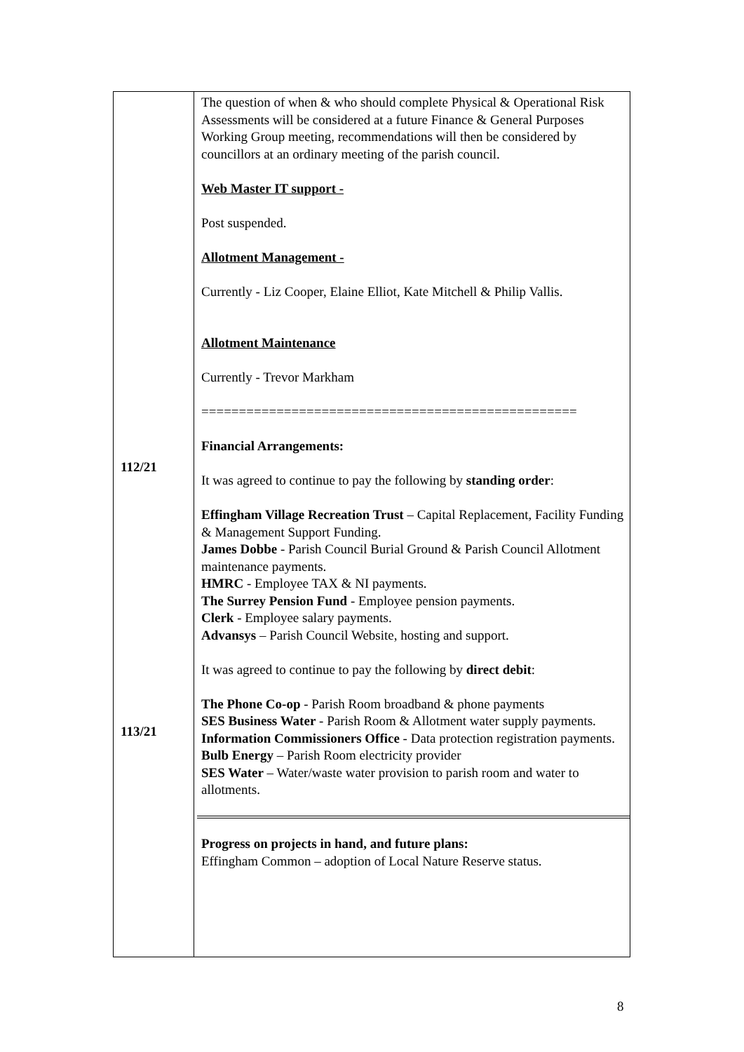| 112/21 113/21 | The question of when & who should complete Physical & Operational Risk Assessments will be considered at a future Finance & General Purposes Working Group meeting, recommendations will then be considered by councillors at an ordinary meeting of the parish council. Web Master IT support - Post suspended. Allotment Management - Currently - Liz Cooper, Elaine Elliot, Kate Mitchell & Philip Vallis. Allotment Maintenance Currently - Trevor Markham ================================================== Financial Arrangements: It was agreed to continue to pay the following by standing order : Effingham Village Recreation Trust – Capital Replacement, Facility Funding & Management Support Funding. James Dobbe - Parish Council Burial Ground & Parish Council Allotment maintenance payments. HMRC - Employee TAX & NI payments. The Surrey Pension Fund - Employee pension payments. Clerk - Employee salary payments. Advansys – Parish Council Website, hosting and support. It was agreed to continue to pay the following by direct debit : The Phone Co-op - Parish Room broadband & phone payments SES Business Water - Parish Room & Allotment water supply payments. Information Commissioners Office - Data protection registration payments. Bulb Energy – Parish Room electricity provider SES Water – Water/waste water provision to parish room and water to allotments. Progress on projects in hand, and future plans: Effingham Common – adoption of Local Nature Reserve status. |
8